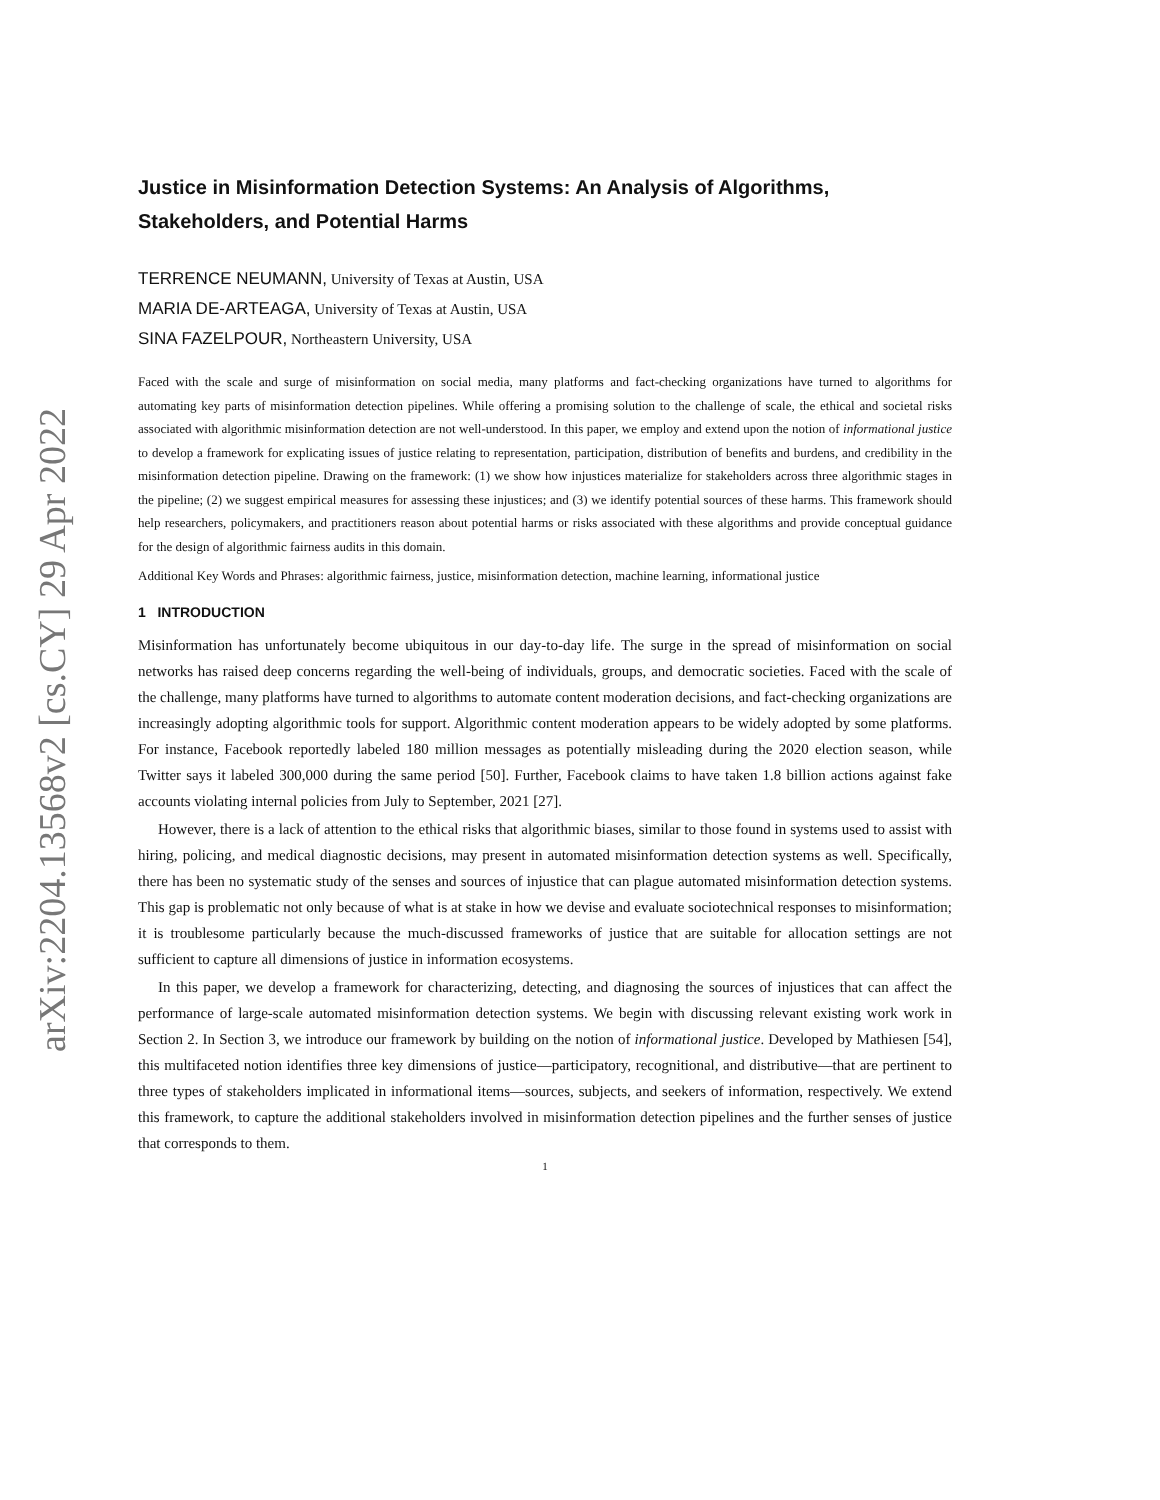arXiv:2204.13568v2 [cs.CY] 29 Apr 2022
Justice in Misinformation Detection Systems: An Analysis of Algorithms, Stakeholders, and Potential Harms
TERRENCE NEUMANN, University of Texas at Austin, USA
MARIA DE-ARTEAGA, University of Texas at Austin, USA
SINA FAZELPOUR, Northeastern University, USA
Faced with the scale and surge of misinformation on social media, many platforms and fact-checking organizations have turned to algorithms for automating key parts of misinformation detection pipelines. While offering a promising solution to the challenge of scale, the ethical and societal risks associated with algorithmic misinformation detection are not well-understood. In this paper, we employ and extend upon the notion of informational justice to develop a framework for explicating issues of justice relating to representation, participation, distribution of benefits and burdens, and credibility in the misinformation detection pipeline. Drawing on the framework: (1) we show how injustices materialize for stakeholders across three algorithmic stages in the pipeline; (2) we suggest empirical measures for assessing these injustices; and (3) we identify potential sources of these harms. This framework should help researchers, policymakers, and practitioners reason about potential harms or risks associated with these algorithms and provide conceptual guidance for the design of algorithmic fairness audits in this domain.
Additional Key Words and Phrases: algorithmic fairness, justice, misinformation detection, machine learning, informational justice
1 INTRODUCTION
Misinformation has unfortunately become ubiquitous in our day-to-day life. The surge in the spread of misinformation on social networks has raised deep concerns regarding the well-being of individuals, groups, and democratic societies. Faced with the scale of the challenge, many platforms have turned to algorithms to automate content moderation decisions, and fact-checking organizations are increasingly adopting algorithmic tools for support. Algorithmic content moderation appears to be widely adopted by some platforms. For instance, Facebook reportedly labeled 180 million messages as potentially misleading during the 2020 election season, while Twitter says it labeled 300,000 during the same period [50]. Further, Facebook claims to have taken 1.8 billion actions against fake accounts violating internal policies from July to September, 2021 [27].
However, there is a lack of attention to the ethical risks that algorithmic biases, similar to those found in systems used to assist with hiring, policing, and medical diagnostic decisions, may present in automated misinformation detection systems as well. Specifically, there has been no systematic study of the senses and sources of injustice that can plague automated misinformation detection systems. This gap is problematic not only because of what is at stake in how we devise and evaluate sociotechnical responses to misinformation; it is troublesome particularly because the much-discussed frameworks of justice that are suitable for allocation settings are not sufficient to capture all dimensions of justice in information ecosystems.
In this paper, we develop a framework for characterizing, detecting, and diagnosing the sources of injustices that can affect the performance of large-scale automated misinformation detection systems. We begin with discussing relevant existing work work in Section 2. In Section 3, we introduce our framework by building on the notion of informational justice. Developed by Mathiesen [54], this multifaceted notion identifies three key dimensions of justice—participatory, recognitional, and distributive—that are pertinent to three types of stakeholders implicated in informational items—sources, subjects, and seekers of information, respectively. We extend this framework, to capture the additional stakeholders involved in misinformation detection pipelines and the further senses of justice that corresponds to them.
1